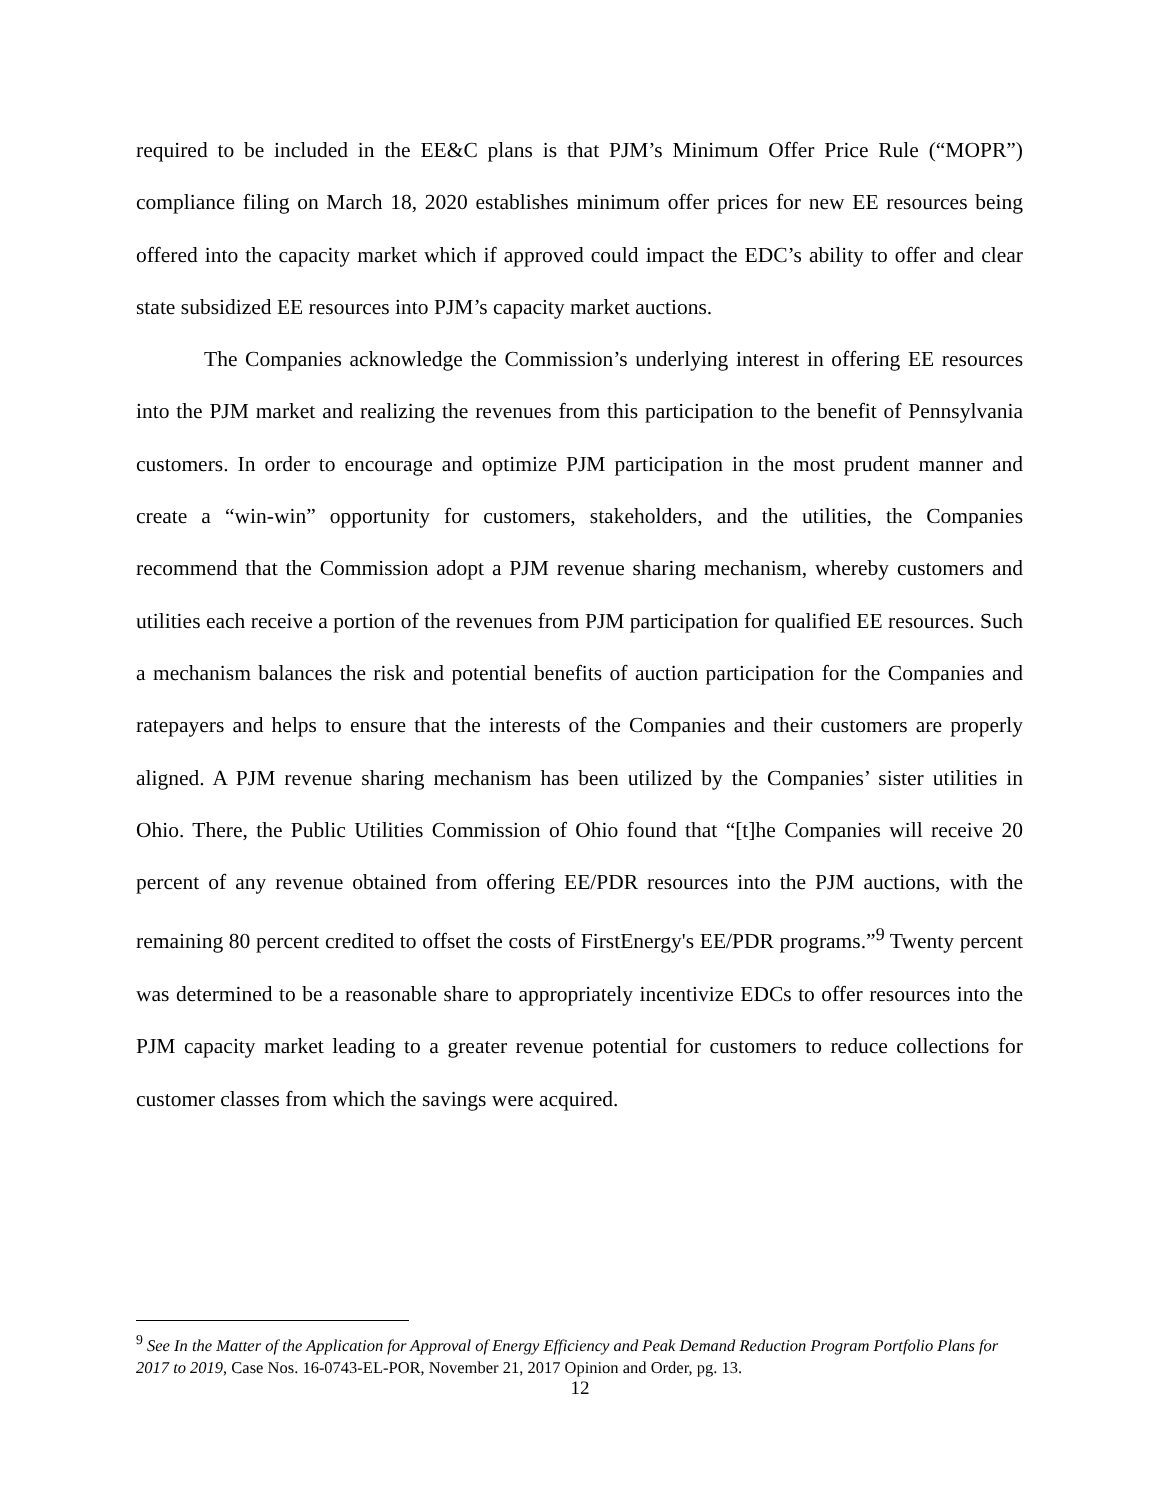required to be included in the EE&C plans is that PJM’s Minimum Offer Price Rule (“MOPR”) compliance filing on March 18, 2020 establishes minimum offer prices for new EE resources being offered into the capacity market which if approved could impact the EDC’s ability to offer and clear state subsidized EE resources into PJM’s capacity market auctions.
The Companies acknowledge the Commission’s underlying interest in offering EE resources into the PJM market and realizing the revenues from this participation to the benefit of Pennsylvania customers. In order to encourage and optimize PJM participation in the most prudent manner and create a “win-win” opportunity for customers, stakeholders, and the utilities, the Companies recommend that the Commission adopt a PJM revenue sharing mechanism, whereby customers and utilities each receive a portion of the revenues from PJM participation for qualified EE resources. Such a mechanism balances the risk and potential benefits of auction participation for the Companies and ratepayers and helps to ensure that the interests of the Companies and their customers are properly aligned. A PJM revenue sharing mechanism has been utilized by the Companies’ sister utilities in Ohio. There, the Public Utilities Commission of Ohio found that “[t]he Companies will receive 20 percent of any revenue obtained from offering EE/PDR resources into the PJM auctions, with the remaining 80 percent credited to offset the costs of FirstEnergy's EE/PDR programs.”<sup>9</sup> Twenty percent was determined to be a reasonable share to appropriately incentivize EDCs to offer resources into the PJM capacity market leading to a greater revenue potential for customers to reduce collections for customer classes from which the savings were acquired.
<sup>9</sup> See In the Matter of the Application for Approval of Energy Efficiency and Peak Demand Reduction Program Portfolio Plans for 2017 to 2019, Case Nos. 16-0743-EL-POR, November 21, 2017 Opinion and Order, pg. 13.
12